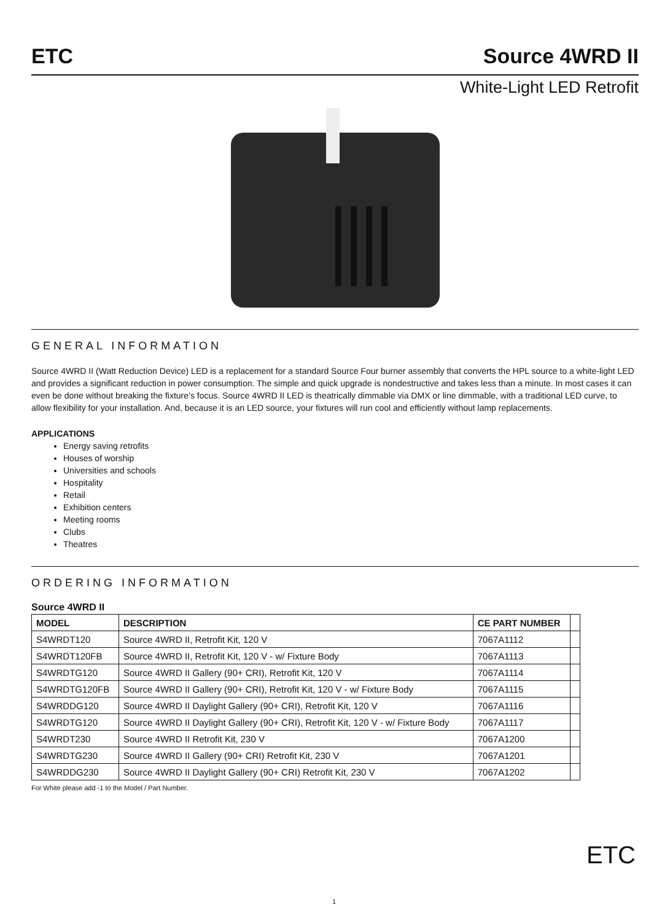ETC Source 4WRD II
White-Light LED Retrofit
GENERAL INFORMATION
Source 4WRD II (Watt Reduction Device) LED is a replacement for a standard Source Four burner assembly that converts the HPL source to a white-light LED and provides a significant reduction in power consumption. The simple and quick upgrade is nondestructive and takes less than a minute. In most cases it can even be done without breaking the fixture’s focus. Source 4WRD II LED is theatrically dimmable via DMX or line dimmable, with a traditional LED curve, to allow flexibility for your installation. And, because it is an LED source, your fixtures will run cool and efficiently without lamp replacements.
APPLICATIONS
Energy saving retrofits
Houses of worship
Universities and schools
Hospitality
Retail
Exhibition centers
Meeting rooms
Clubs
Theatres
ORDERING INFORMATION
Source 4WRD II
| MODEL | DESCRIPTION | CE PART NUMBER | |
| --- | --- | --- | --- |
| S4WRDT120 | Source 4WRD II, Retrofit Kit, 120 V | 7067A1112 | |
| S4WRDT120FB | Source 4WRD II, Retrofit Kit, 120 V - w/ Fixture Body | 7067A1113 | |
| S4WRDTG120 | Source 4WRD II Gallery (90+ CRI), Retrofit Kit, 120 V | 7067A1114 | |
| S4WRDTG120FB | Source 4WRD II Gallery (90+ CRI), Retrofit Kit, 120 V - w/ Fixture Body | 7067A1115 | |
| S4WRDDG120 | Source 4WRD II Daylight Gallery (90+ CRI), Retrofit Kit, 120 V | 7067A1116 | |
| S4WRDTG120 | Source 4WRD II Daylight Gallery (90+ CRI), Retrofit Kit, 120 V - w/ Fixture Body | 7067A1117 | |
| S4WRDT230 | Source 4WRD II Retrofit Kit, 230 V | 7067A1200 | |
| S4WRDTG230 | Source 4WRD II Gallery (90+ CRI) Retrofit Kit, 230 V | 7067A1201 | |
| S4WRDDG230 | Source 4WRD II Daylight Gallery (90+ CRI) Retrofit Kit, 230 V | 7067A1202 | |
For White please add -1 to the Model / Part Number.
ETC
1